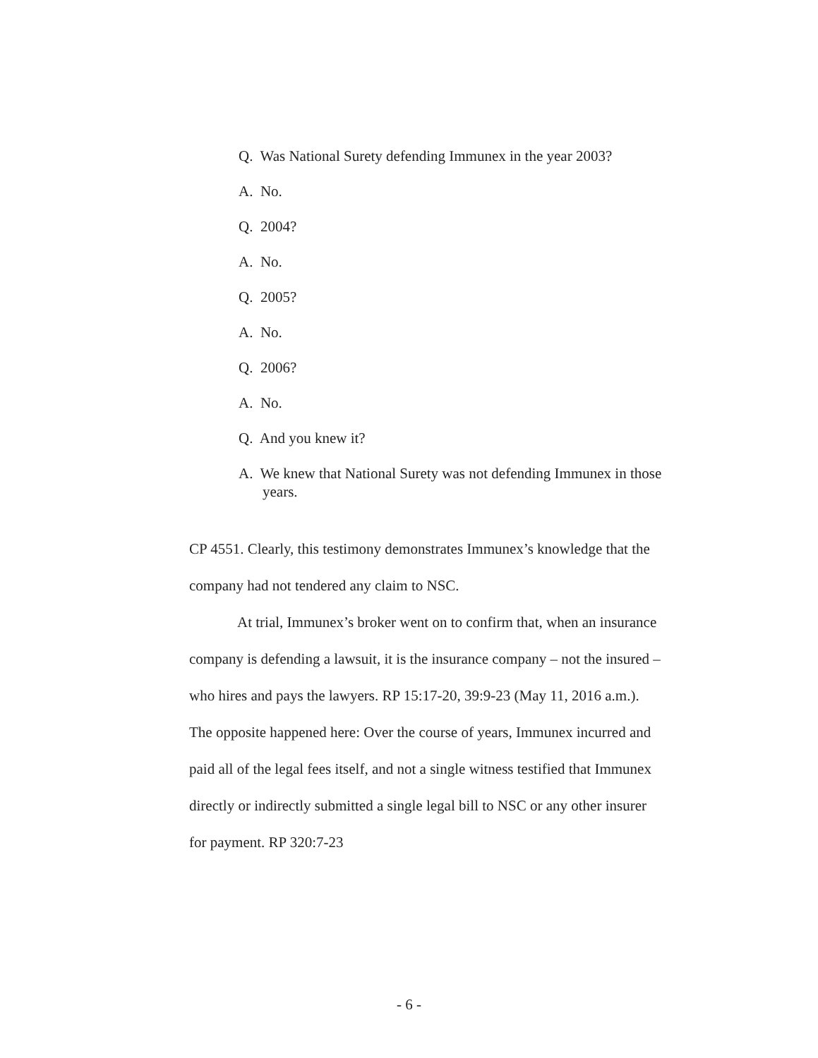Q. Was National Surety defending Immunex in the year 2003?
A. No.
Q. 2004?
A. No.
Q. 2005?
A. No.
Q. 2006?
A. No.
Q. And you knew it?
A. We knew that National Surety was not defending Immunex in those years.
CP 4551. Clearly, this testimony demonstrates Immunex’s knowledge that the company had not tendered any claim to NSC.
At trial, Immunex’s broker went on to confirm that, when an insurance company is defending a lawsuit, it is the insurance company – not the insured – who hires and pays the lawyers. RP 15:17-20, 39:9-23 (May 11, 2016 a.m.). The opposite happened here: Over the course of years, Immunex incurred and paid all of the legal fees itself, and not a single witness testified that Immunex directly or indirectly submitted a single legal bill to NSC or any other insurer for payment. RP 320:7-23
- 6 -